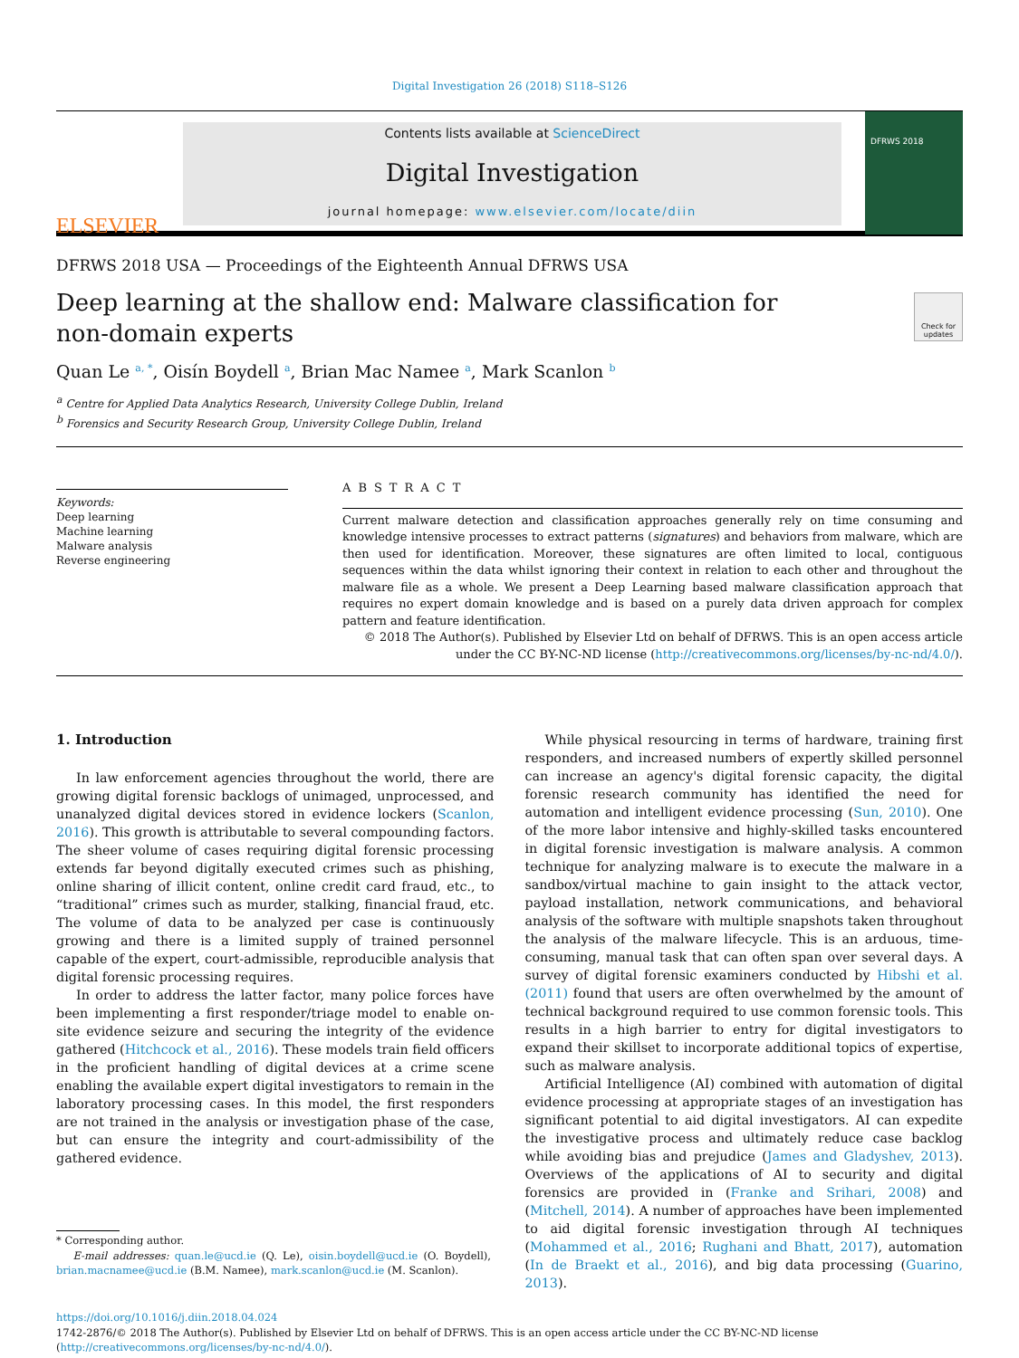Digital Investigation 26 (2018) S118–S126
ELSEVIER
Contents lists available at ScienceDirect
Digital Investigation
journal homepage: www.elsevier.com/locate/diin
DFRWS 2018
DFRWS 2018 USA — Proceedings of the Eighteenth Annual DFRWS USA
Deep learning at the shallow end: Malware classification for
non-domain experts
Check for updates
Quan Le <sup>a, *</sup>, Oisín Boydell <sup>a</sup>, Brian Mac Namee <sup>a</sup>, Mark Scanlon <sup>b</sup>
<sup>a</sup> Centre for Applied Data Analytics Research, University College Dublin, Ireland
<sup>b</sup> Forensics and Security Research Group, University College Dublin, Ireland
Keywords:
Deep learning
Machine learning
Malware analysis
Reverse engineering
ABSTRACT
Current malware detection and classification approaches generally rely on time consuming and knowledge intensive processes to extract patterns (signatures) and behaviors from malware, which are then used for identification. Moreover, these signatures are often limited to local, contiguous sequences within the data whilst ignoring their context in relation to each other and throughout the malware file as a whole. We present a Deep Learning based malware classification approach that requires no expert domain knowledge and is based on a purely data driven approach for complex pattern and feature identification.
© 2018 The Author(s). Published by Elsevier Ltd on behalf of DFRWS. This is an open access article under the CC BY-NC-ND license (http://creativecommons.org/licenses/by-nc-nd/4.0/).
1. Introduction
In law enforcement agencies throughout the world, there are growing digital forensic backlogs of unimaged, unprocessed, and unanalyzed digital devices stored in evidence lockers (Scanlon, 2016). This growth is attributable to several compounding factors. The sheer volume of cases requiring digital forensic processing extends far beyond digitally executed crimes such as phishing, online sharing of illicit content, online credit card fraud, etc., to “traditional” crimes such as murder, stalking, financial fraud, etc. The volume of data to be analyzed per case is continuously growing and there is a limited supply of trained personnel capable of the expert, court-admissible, reproducible analysis that digital forensic processing requires.
In order to address the latter factor, many police forces have been implementing a first responder/triage model to enable on-site evidence seizure and securing the integrity of the evidence gathered (Hitchcock et al., 2016). These models train field officers in the proficient handling of digital devices at a crime scene enabling the available expert digital investigators to remain in the laboratory processing cases. In this model, the first responders are not trained in the analysis or investigation phase of the case, but can ensure the integrity and court-admissibility of the gathered evidence.
* Corresponding author.
E-mail addresses: quan.le@ucd.ie (Q. Le), oisin.boydell@ucd.ie (O. Boydell), brian.macnamee@ucd.ie (B.M. Namee), mark.scanlon@ucd.ie (M. Scanlon).
While physical resourcing in terms of hardware, training first responders, and increased numbers of expertly skilled personnel can increase an agency's digital forensic capacity, the digital forensic research community has identified the need for automation and intelligent evidence processing (Sun, 2010). One of the more labor intensive and highly-skilled tasks encountered in digital forensic investigation is malware analysis. A common technique for analyzing malware is to execute the malware in a sandbox/virtual machine to gain insight to the attack vector, payload installation, network communications, and behavioral analysis of the software with multiple snapshots taken throughout the analysis of the malware lifecycle. This is an arduous, time-consuming, manual task that can often span over several days. A survey of digital forensic examiners conducted by Hibshi et al. (2011) found that users are often overwhelmed by the amount of technical background required to use common forensic tools. This results in a high barrier to entry for digital investigators to expand their skillset to incorporate additional topics of expertise, such as malware analysis.
Artificial Intelligence (AI) combined with automation of digital evidence processing at appropriate stages of an investigation has significant potential to aid digital investigators. AI can expedite the investigative process and ultimately reduce case backlog while avoiding bias and prejudice (James and Gladyshev, 2013). Overviews of the applications of AI to security and digital forensics are provided in (Franke and Srihari, 2008) and (Mitchell, 2014). A number of approaches have been implemented to aid digital forensic investigation through AI techniques (Mohammed et al., 2016; Rughani and Bhatt, 2017), automation (In de Braekt et al., 2016), and big data processing (Guarino, 2013).
https://doi.org/10.1016/j.diin.2018.04.024
1742-2876/© 2018 The Author(s). Published by Elsevier Ltd on behalf of DFRWS. This is an open access article under the CC BY-NC-ND license (http://creativecommons.org/licenses/by-nc-nd/4.0/).